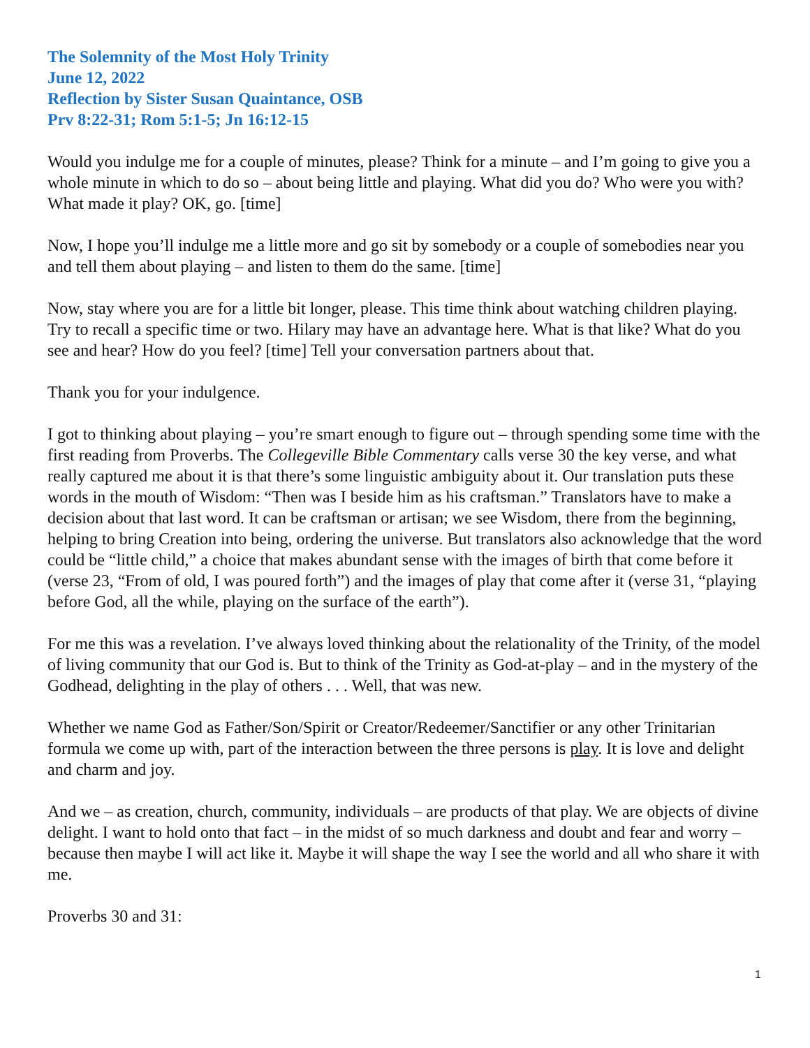The Solemnity of the Most Holy Trinity
June 12, 2022
Reflection by Sister Susan Quaintance, OSB
Prv 8:22-31; Rom 5:1-5; Jn 16:12-15
Would you indulge me for a couple of minutes, please? Think for a minute – and I’m going to give you a whole minute in which to do so – about being little and playing. What did you do? Who were you with? What made it play? OK, go. [time]
Now, I hope you’ll indulge me a little more and go sit by somebody or a couple of somebodies near you and tell them about playing – and listen to them do the same. [time]
Now, stay where you are for a little bit longer, please. This time think about watching children playing. Try to recall a specific time or two. Hilary may have an advantage here. What is that like? What do you see and hear? How do you feel? [time] Tell your conversation partners about that.
Thank you for your indulgence.
I got to thinking about playing – you’re smart enough to figure out – through spending some time with the first reading from Proverbs. The Collegeville Bible Commentary calls verse 30 the key verse, and what really captured me about it is that there’s some linguistic ambiguity about it. Our translation puts these words in the mouth of Wisdom: “Then was I beside him as his craftsman.” Translators have to make a decision about that last word. It can be craftsman or artisan; we see Wisdom, there from the beginning, helping to bring Creation into being, ordering the universe. But translators also acknowledge that the word could be “little child,” a choice that makes abundant sense with the images of birth that come before it (verse 23, “From of old, I was poured forth”) and the images of play that come after it (verse 31, “playing before God, all the while, playing on the surface of the earth”).
For me this was a revelation. I’ve always loved thinking about the relationality of the Trinity, of the model of living community that our God is. But to think of the Trinity as God-at-play – and in the mystery of the Godhead, delighting in the play of others . . . Well, that was new.
Whether we name God as Father/Son/Spirit or Creator/Redeemer/Sanctifier or any other Trinitarian formula we come up with, part of the interaction between the three persons is play. It is love and delight and charm and joy.
And we – as creation, church, community, individuals – are products of that play. We are objects of divine delight. I want to hold onto that fact – in the midst of so much darkness and doubt and fear and worry – because then maybe I will act like it. Maybe it will shape the way I see the world and all who share it with me.
Proverbs 30 and 31:
1